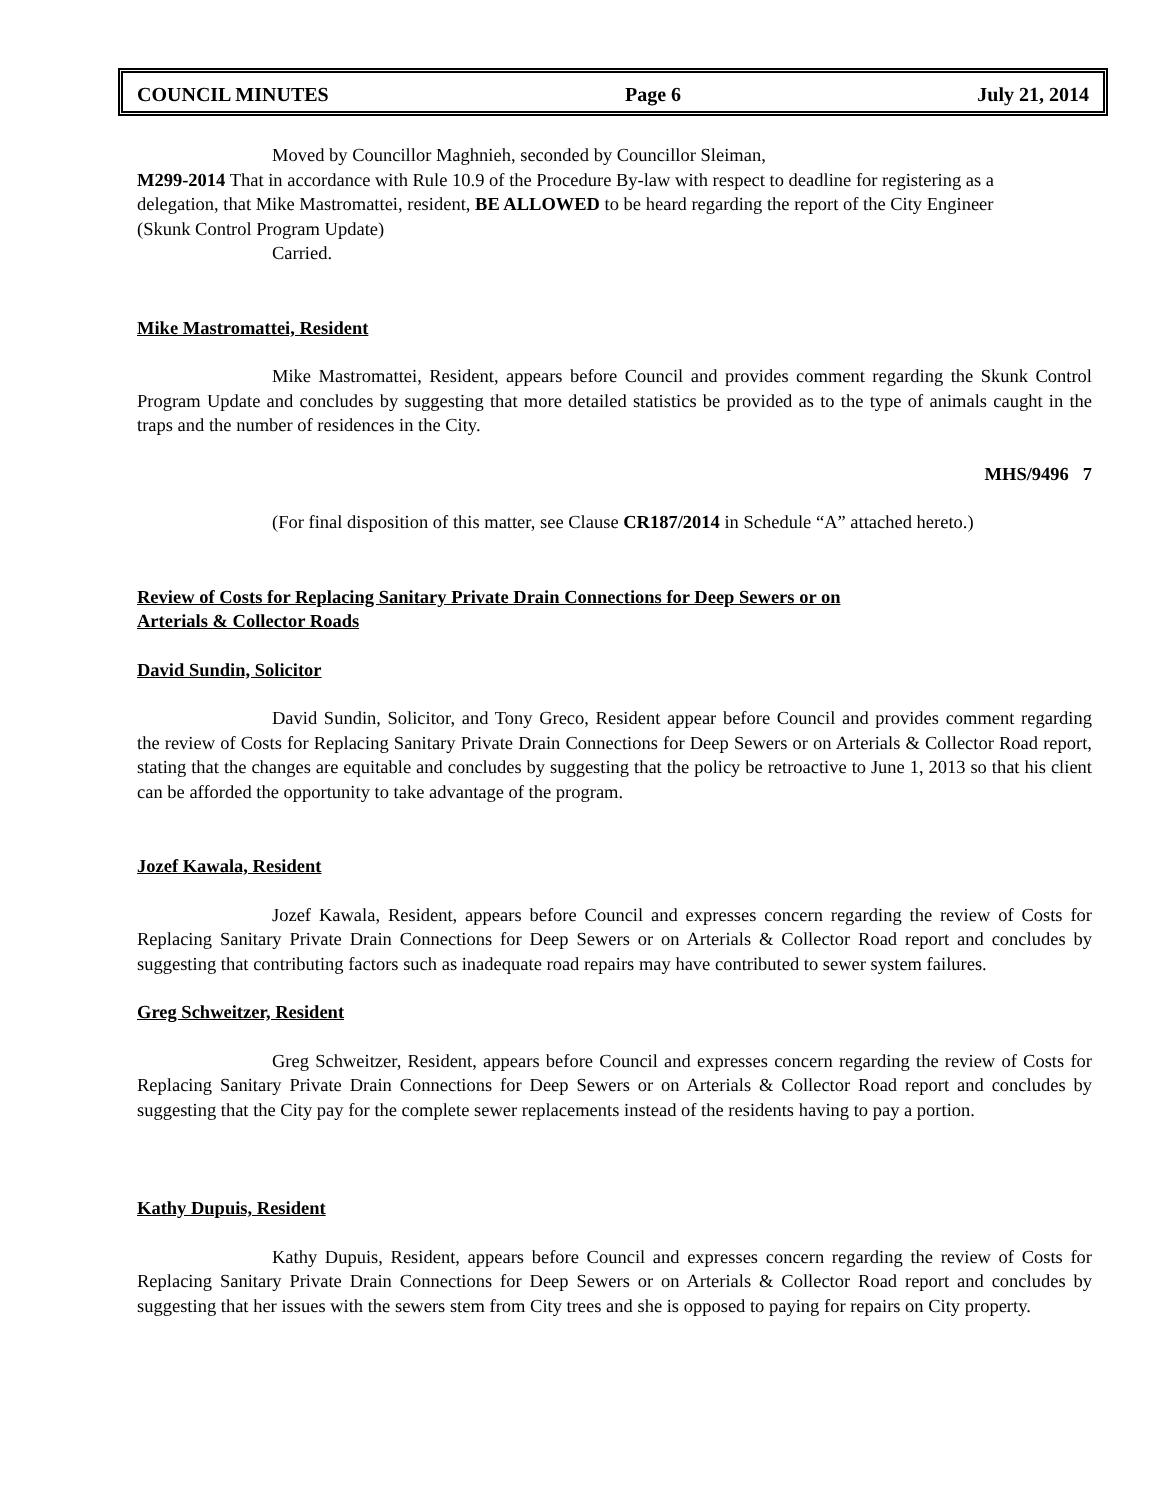COUNCIL MINUTES Page 6 July 21, 2014
Moved by Councillor Maghnieh, seconded by Councillor Sleiman,
M299-2014 That in accordance with Rule 10.9 of the Procedure By-law with respect to deadline for registering as a delegation, that Mike Mastromattei, resident, BE ALLOWED to be heard regarding the report of the City Engineer (Skunk Control Program Update)
Carried.
Mike Mastromattei, Resident
Mike Mastromattei, Resident, appears before Council and provides comment regarding the Skunk Control Program Update and concludes by suggesting that more detailed statistics be provided as to the type of animals caught in the traps and the number of residences in the City.
MHS/9496 7
(For final disposition of this matter, see Clause CR187/2014 in Schedule “A” attached hereto.)
Review of Costs for Replacing Sanitary Private Drain Connections for Deep Sewers or on
Arterials & Collector Roads
David Sundin, Solicitor
David Sundin, Solicitor, and Tony Greco, Resident appear before Council and provides comment regarding the review of Costs for Replacing Sanitary Private Drain Connections for Deep Sewers or on Arterials & Collector Road report, stating that the changes are equitable and concludes by suggesting that the policy be retroactive to June 1, 2013 so that his client can be afforded the opportunity to take advantage of the program.
Jozef Kawala, Resident
Jozef Kawala, Resident, appears before Council and expresses concern regarding the review of Costs for Replacing Sanitary Private Drain Connections for Deep Sewers or on Arterials & Collector Road report and concludes by suggesting that contributing factors such as inadequate road repairs may have contributed to sewer system failures.
Greg Schweitzer, Resident
Greg Schweitzer, Resident, appears before Council and expresses concern regarding the review of Costs for Replacing Sanitary Private Drain Connections for Deep Sewers or on Arterials & Collector Road report and concludes by suggesting that the City pay for the complete sewer replacements instead of the residents having to pay a portion.
Kathy Dupuis, Resident
Kathy Dupuis, Resident, appears before Council and expresses concern regarding the review of Costs for Replacing Sanitary Private Drain Connections for Deep Sewers or on Arterials & Collector Road report and concludes by suggesting that her issues with the sewers stem from City trees and she is opposed to paying for repairs on City property.